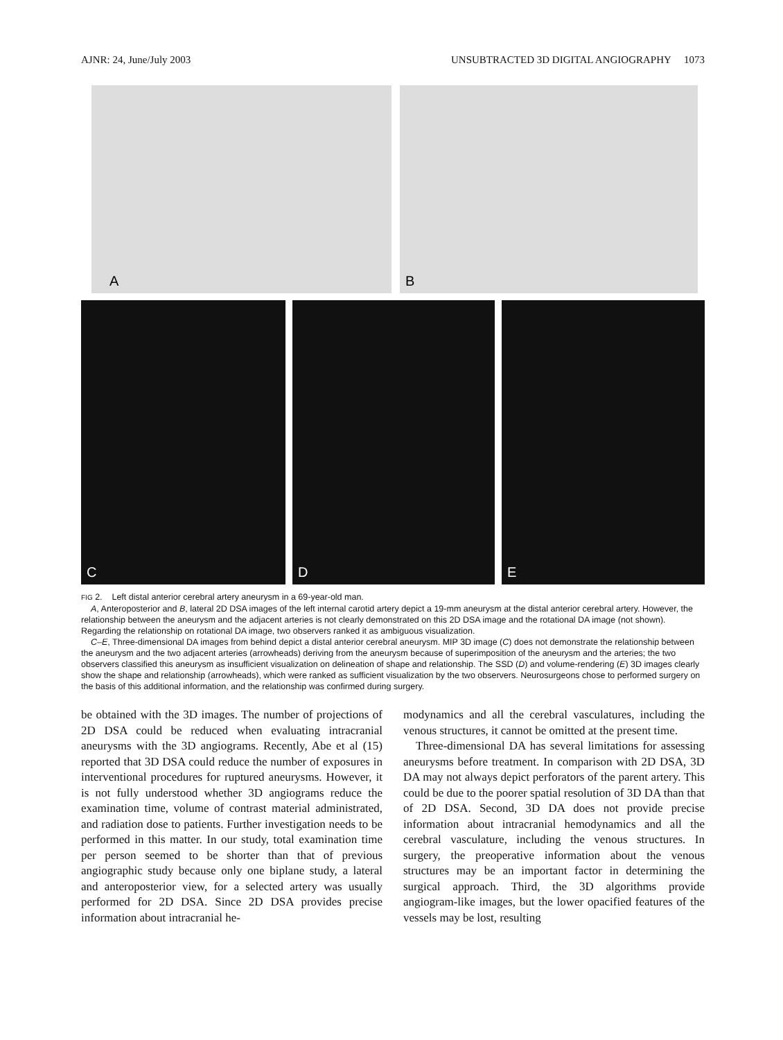AJNR: 24, June/July 2003 UNSUBTRACTED 3D DIGITAL ANGIOGRAPHY 1073
A
B
C
D
E
FIG 2. Left distal anterior cerebral artery aneurysm in a 69-year-old man.
A, Anteroposterior and B, lateral 2D DSA images of the left internal carotid artery depict a 19-mm aneurysm at the distal anterior cerebral artery. However, the relationship between the aneurysm and the adjacent arteries is not clearly demonstrated on this 2D DSA image and the rotational DA image (not shown). Regarding the relationship on rotational DA image, two observers ranked it as ambiguous visualization.
C–E, Three-dimensional DA images from behind depict a distal anterior cerebral aneurysm. MIP 3D image (C) does not demonstrate the relationship between the aneurysm and the two adjacent arteries (arrowheads) deriving from the aneurysm because of superimposition of the aneurysm and the arteries; the two observers classified this aneurysm as insufficient visualization on delineation of shape and relationship. The SSD (D) and volume-rendering (E) 3D images clearly show the shape and relationship (arrowheads), which were ranked as sufficient visualization by the two observers. Neurosurgeons chose to performed surgery on the basis of this additional information, and the relationship was confirmed during surgery.
be obtained with the 3D images. The number of projections of 2D DSA could be reduced when evaluating intracranial aneurysms with the 3D angiograms. Recently, Abe et al (15) reported that 3D DSA could reduce the number of exposures in interventional procedures for ruptured aneurysms. However, it is not fully understood whether 3D angiograms reduce the examination time, volume of contrast material administrated, and radiation dose to patients. Further investigation needs to be performed in this matter. In our study, total examination time per person seemed to be shorter than that of previous angiographic study because only one biplane study, a lateral and anteroposterior view, for a selected artery was usually performed for 2D DSA. Since 2D DSA provides precise information about intracranial he-
modynamics and all the cerebral vasculatures, including the venous structures, it cannot be omitted at the present time.
Three-dimensional DA has several limitations for assessing aneurysms before treatment. In comparison with 2D DSA, 3D DA may not always depict perforators of the parent artery. This could be due to the poorer spatial resolution of 3D DA than that of 2D DSA. Second, 3D DA does not provide precise information about intracranial hemodynamics and all the cerebral vasculature, including the venous structures. In surgery, the preoperative information about the venous structures may be an important factor in determining the surgical approach. Third, the 3D algorithms provide angiogram-like images, but the lower opacified features of the vessels may be lost, resulting